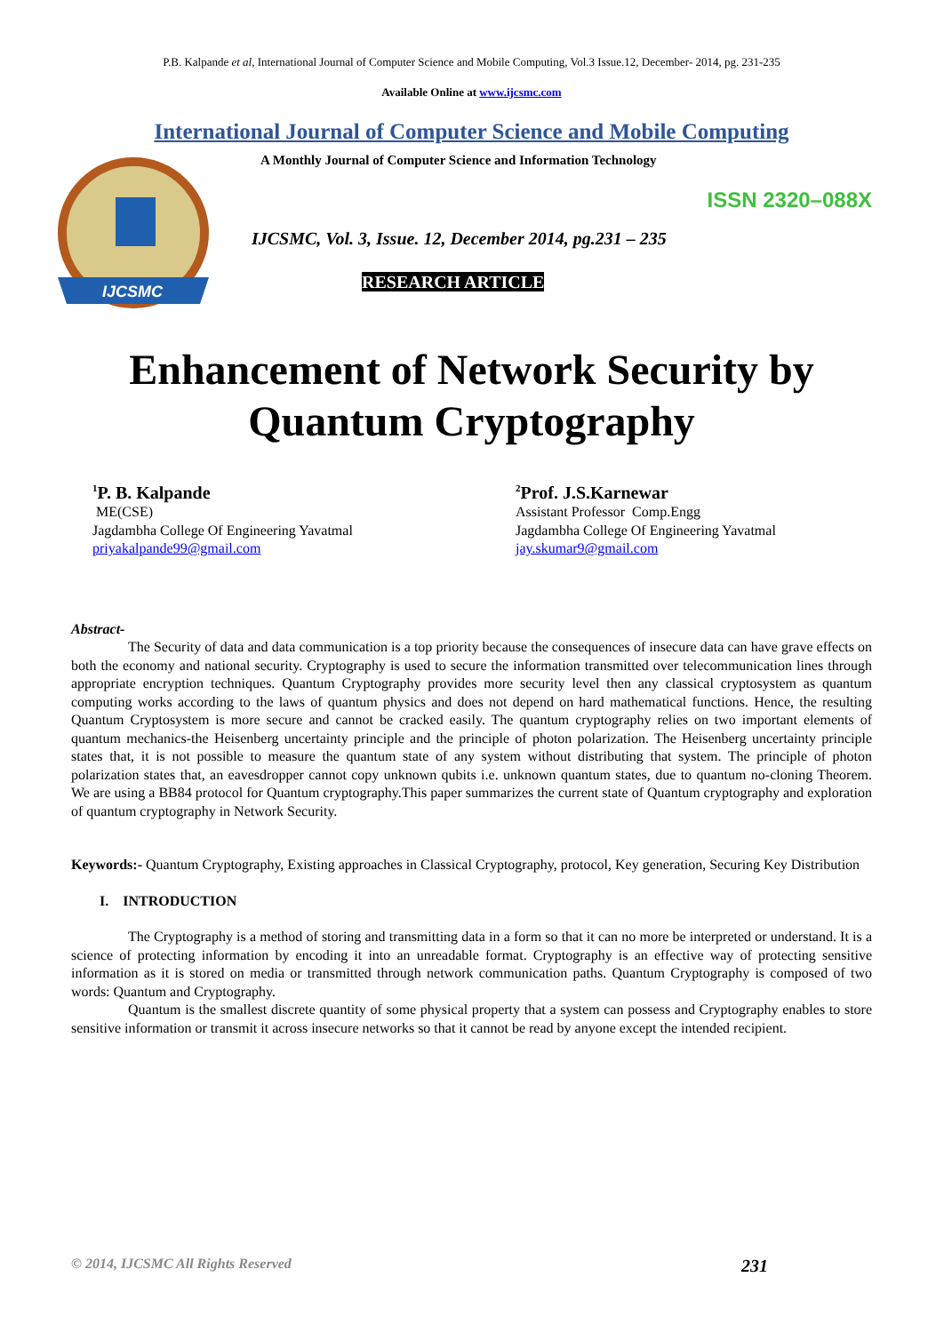P.B. Kalpande et al, International Journal of Computer Science and Mobile Computing, Vol.3 Issue.12, December- 2014, pg. 231-235
Available Online at www.ijcsmc.com
International Journal of Computer Science and Mobile Computing
IJCSMC
A Monthly Journal of Computer Science and Information Technology
ISSN 2320–088X
IJCSMC, Vol. 3, Issue. 12, December 2014, pg.231 – 235
RESEARCH ARTICLE
Enhancement of Network Security by
Quantum Cryptography
<sup>1</sup> P. B. Kalpande
ME(CSE)
Jagdambha College Of Engineering Yavatmal
priyakalpande99@gmail.com
<sup>2</sup> Prof. J.S.Karnewar
Assistant Professor Comp.Engg
Jagdambha College Of Engineering Yavatmal
jay.skumar9@gmail.com
Abstract-
The Security of data and data communication is a top priority because the consequences of insecure data can have grave effects on both the economy and national security. Cryptography is used to secure the information transmitted over telecommunication lines through appropriate encryption techniques. Quantum Cryptography provides more security level then any classical cryptosystem as quantum computing works according to the laws of quantum physics and does not depend on hard mathematical functions. Hence, the resulting Quantum Cryptosystem is more secure and cannot be cracked easily. The quantum cryptography relies on two important elements of quantum mechanics-the Heisenberg uncertainty principle and the principle of photon polarization. The Heisenberg uncertainty principle states that, it is not possible to measure the quantum state of any system without distributing that system. The principle of photon polarization states that, an eavesdropper cannot copy unknown qubits i.e. unknown quantum states, due to quantum no-cloning Theorem. We are using a BB84 protocol for Quantum cryptography.This paper summarizes the current state of Quantum cryptography and exploration of quantum cryptography in Network Security.
Keywords:- Quantum Cryptography, Existing approaches in Classical Cryptography, protocol, Key generation, Securing Key Distribution
I. INTRODUCTION
The Cryptography is a method of storing and transmitting data in a form so that it can no more be interpreted or understand. It is a science of protecting information by encoding it into an unreadable format. Cryptography is an effective way of protecting sensitive information as it is stored on media or transmitted through network communication paths. Quantum Cryptography is composed of two words: Quantum and Cryptography.
Quantum is the smallest discrete quantity of some physical property that a system can possess and Cryptography enables to store sensitive information or transmit it across insecure networks so that it cannot be read by anyone except the intended recipient.
© 2014, IJCSMC All Rights Reserved 231